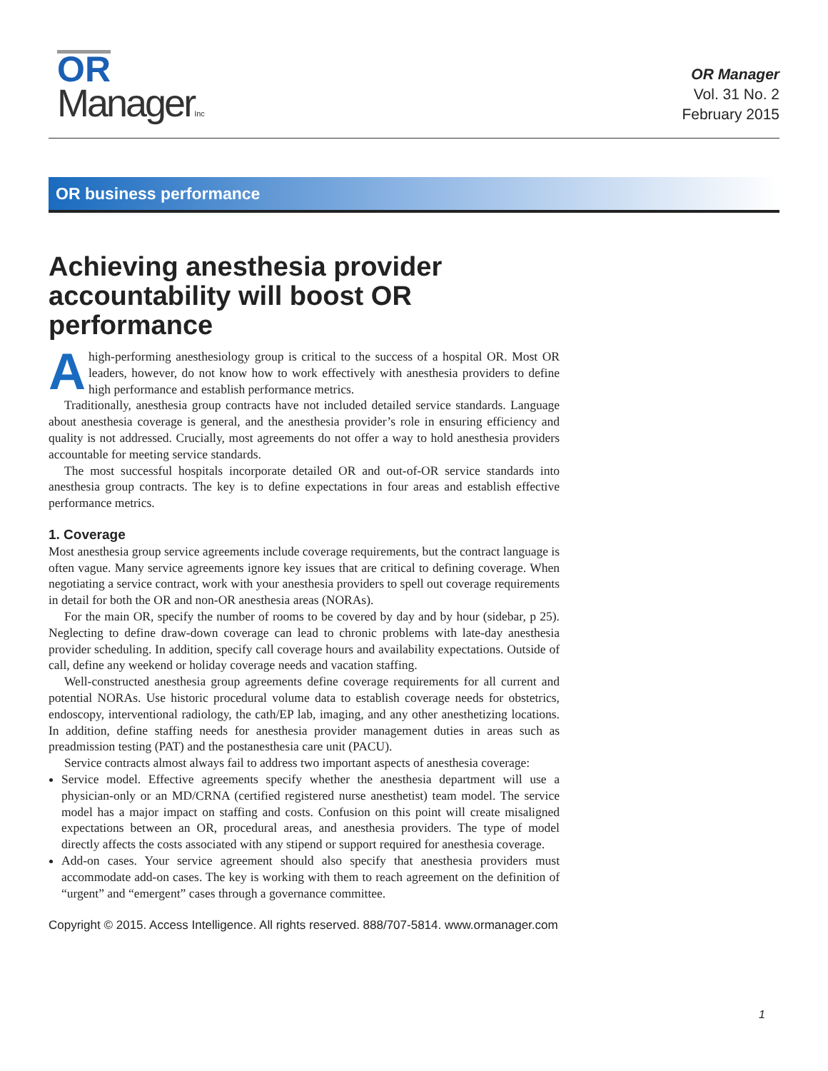OR
Manager Inc
OR Manager
Vol. 31 No. 2
February 2015
OR business performance
Achieving anesthesia provider accountability will boost OR performance
Ahigh-performing anesthesiology group is critical to the success of a hospital OR. Most OR leaders, however, do not know how to work effectively with anesthesia providers to define high performance and establish performance metrics.
Traditionally, anesthesia group contracts have not included detailed service standards. Language about anesthesia coverage is general, and the anesthesia provider’s role in ensuring efficiency and quality is not addressed. Crucially, most agreements do not offer a way to hold anesthesia providers accountable for meeting service standards.
The most successful hospitals incorporate detailed OR and out-of-OR service standards into anesthesia group contracts. The key is to define expectations in four areas and establish effective performance metrics.
1. Coverage
Most anesthesia group service agreements include coverage requirements, but the contract language is often vague. Many service agreements ignore key issues that are critical to defining coverage. When negotiating a service contract, work with your anesthesia providers to spell out coverage requirements in detail for both the OR and non-OR anesthesia areas (NORAs).
For the main OR, specify the number of rooms to be covered by day and by hour (sidebar, p 25). Neglecting to define draw-down coverage can lead to chronic problems with late-day anesthesia provider scheduling. In addition, specify call coverage hours and availability expectations. Outside of call, define any weekend or holiday coverage needs and vacation staffing.
Well-constructed anesthesia group agreements define coverage requirements for all current and potential NORAs. Use historic procedural volume data to establish coverage needs for obstetrics, endoscopy, interventional radiology, the cath/EP lab, imaging, and any other anesthetizing locations. In addition, define staffing needs for anesthesia provider management duties in areas such as preadmission testing (PAT) and the postanesthesia care unit (PACU).
Service contracts almost always fail to address two important aspects of anesthesia coverage:
Service model. Effective agreements specify whether the anesthesia department will use a physician-only or an MD/CRNA (certified registered nurse anesthetist) team model. The service model has a major impact on staffing and costs. Confusion on this point will create misaligned expectations between an OR, procedural areas, and anesthesia providers. The type of model directly affects the costs associated with any stipend or support required for anesthesia coverage.
Add-on cases. Your service agreement should also specify that anesthesia providers must accommodate add-on cases. The key is working with them to reach agreement on the definition of “urgent” and “emergent” cases through a governance committee.
1
Copyright © 2015. Access Intelligence. All rights reserved. 888/707-5814. www.ormanager.com